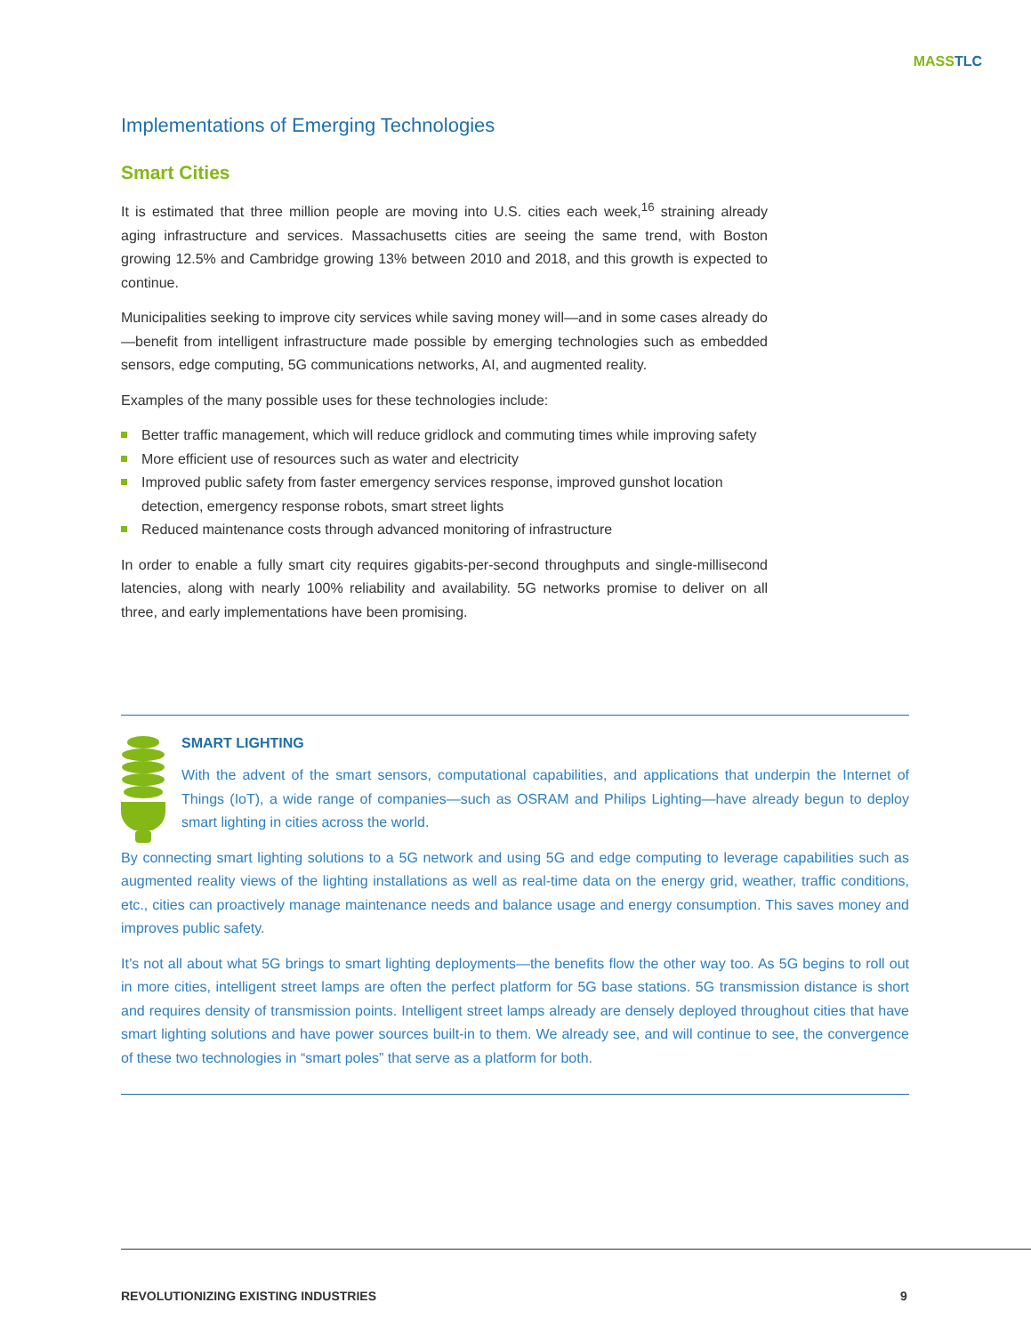MASS TLC
Implementations of Emerging Technologies
Smart Cities
It is estimated that three million people are moving into U.S. cities each week,<sup>16</sup> straining already aging infrastructure and services. Massachusetts cities are seeing the same trend, with Boston growing 12.5% and Cambridge growing 13% between 2010 and 2018, and this growth is expected to continue.
Municipalities seeking to improve city services while saving money will—and in some cases already do—benefit from intelligent infrastructure made possible by emerging technologies such as embedded sensors, edge computing, 5G communications networks, AI, and augmented reality.
Examples of the many possible uses for these technologies include:
Better traffic management, which will reduce gridlock and commuting times while improving safety
More efficient use of resources such as water and electricity
Improved public safety from faster emergency services response, improved gunshot location detection, emergency response robots, smart street lights
Reduced maintenance costs through advanced monitoring of infrastructure
In order to enable a fully smart city requires gigabits-per-second throughputs and single-millisecond latencies, along with nearly 100% reliability and availability. 5G networks promise to deliver on all three, and early implementations have been promising.
SMART LIGHTING
With the advent of the smart sensors, computational capabilities, and applications that underpin the Internet of Things (IoT), a wide range of companies—such as OSRAM and Philips Lighting—have already begun to deploy smart lighting in cities across the world.
By connecting smart lighting solutions to a 5G network and using 5G and edge computing to leverage capabilities such as augmented reality views of the lighting installations as well as real-time data on the energy grid, weather, traffic conditions, etc., cities can proactively manage maintenance needs and balance usage and energy consumption. This saves money and improves public safety.
It’s not all about what 5G brings to smart lighting deployments—the benefits flow the other way too. As 5G begins to roll out in more cities, intelligent street lamps are often the perfect platform for 5G base stations. 5G transmission distance is short and requires density of transmission points. Intelligent street lamps already are densely deployed throughout cities that have smart lighting solutions and have power sources built-in to them. We already see, and will continue to see, the convergence of these two technologies in “smart poles” that serve as a platform for both.
REVOLUTIONIZING EXISTING INDUSTRIES 9